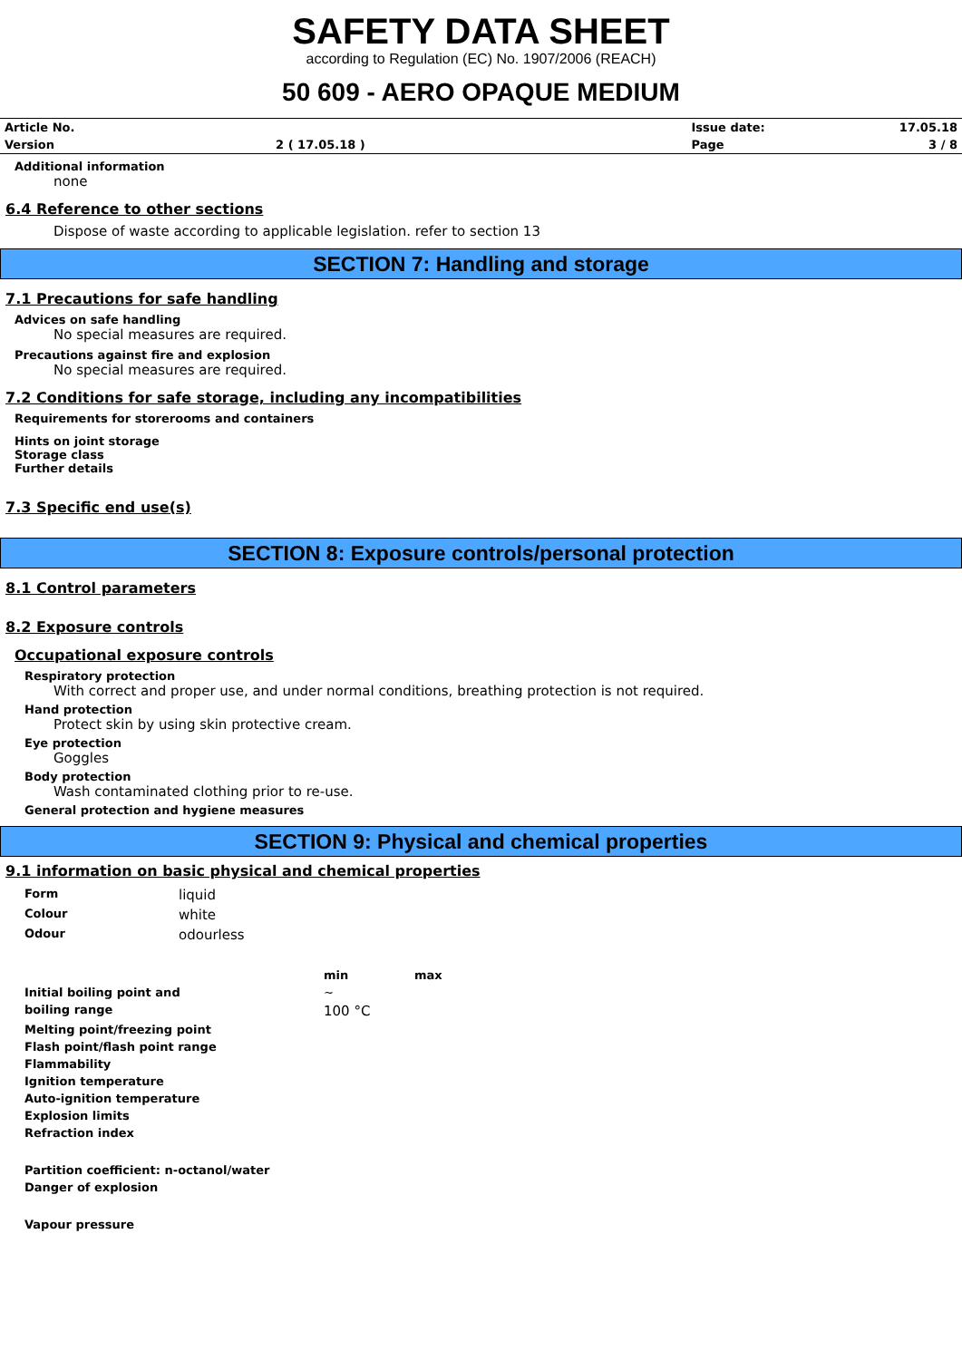SAFETY DATA SHEET
according to Regulation (EC) No. 1907/2006 (REACH)
50 609 - AERO OPAQUE MEDIUM
| Article No. | | Issue date: | 17.05.18 |
| Version | 2 ( 17.05.18 ) | Page | 3 / 8 |
Additional information
none
6.4 Reference to other sections
Dispose of waste according to applicable legislation. refer to section 13
SECTION 7: Handling and storage
7.1 Precautions for safe handling
Advices on safe handling
No special measures are required.
Precautions against fire and explosion
No special measures are required.
7.2 Conditions for safe storage, including any incompatibilities
Requirements for storerooms and containers
Hints on joint storage
Storage class
Further details
7.3 Specific end use(s)
SECTION 8: Exposure controls/personal protection
8.1 Control parameters
8.2 Exposure controls
Occupational exposure controls
Respiratory protection
With correct and proper use, and under normal conditions, breathing protection is not required.
Hand protection
Protect skin by using skin protective cream.
Eye protection
Goggles
Body protection
Wash contaminated clothing prior to re-use.
General protection and hygiene measures
SECTION 9: Physical and chemical properties
9.1 information on basic physical and chemical properties
| Form | liquid | | |
| Colour | white | | |
| Odour | odourless | | |
| | | min | max |
| Initial boiling point and | | ~ | |
| boiling range | | 100 °C | |
| Melting point/freezing point | | | |
| Flash point/flash point range | | | |
| Flammability | | | |
| Ignition temperature | | | |
| Auto-ignition temperature | | | |
| Explosion limits | | | |
| Refraction index | | | |
| Partition coefficient: n-octanol/water | | | |
| Danger of explosion | | | |
| Vapour pressure | | | |